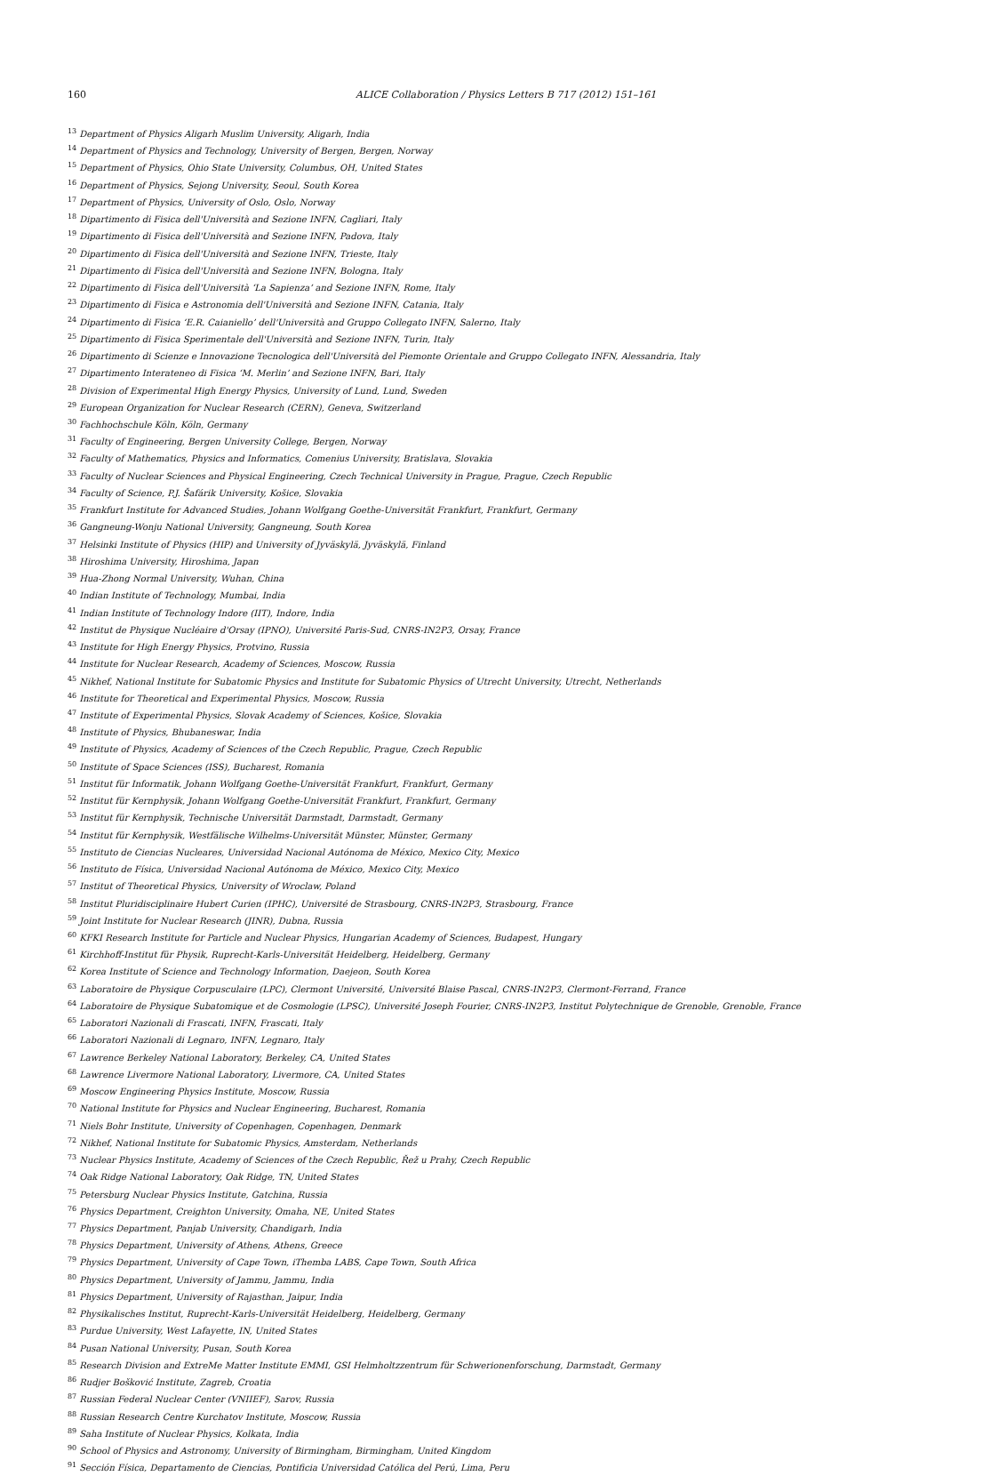160 ALICE Collaboration / Physics Letters B 717 (2012) 151–161
<sup>13</sup> Department of Physics Aligarh Muslim University, Aligarh, India
<sup>14</sup> Department of Physics and Technology, University of Bergen, Bergen, Norway
<sup>15</sup> Department of Physics, Ohio State University, Columbus, OH, United States
<sup>16</sup> Department of Physics, Sejong University, Seoul, South Korea
<sup>17</sup> Department of Physics, University of Oslo, Oslo, Norway
<sup>18</sup> Dipartimento di Fisica dell'Università and Sezione INFN, Cagliari, Italy
<sup>19</sup> Dipartimento di Fisica dell'Università and Sezione INFN, Padova, Italy
<sup>20</sup> Dipartimento di Fisica dell'Università and Sezione INFN, Trieste, Italy
<sup>21</sup> Dipartimento di Fisica dell'Università and Sezione INFN, Bologna, Italy
<sup>22</sup> Dipartimento di Fisica dell'Università ‘La Sapienza’ and Sezione INFN, Rome, Italy
<sup>23</sup> Dipartimento di Fisica e Astronomia dell'Università and Sezione INFN, Catania, Italy
<sup>24</sup> Dipartimento di Fisica ‘E.R. Caianiello’ dell'Università and Gruppo Collegato INFN, Salerno, Italy
<sup>25</sup> Dipartimento di Fisica Sperimentale dell'Università and Sezione INFN, Turin, Italy
<sup>26</sup> Dipartimento di Scienze e Innovazione Tecnologica dell'Università del Piemonte Orientale and Gruppo Collegato INFN, Alessandria, Italy
<sup>27</sup> Dipartimento Interateneo di Fisica ‘M. Merlin’ and Sezione INFN, Bari, Italy
<sup>28</sup> Division of Experimental High Energy Physics, University of Lund, Lund, Sweden
<sup>29</sup> European Organization for Nuclear Research (CERN), Geneva, Switzerland
<sup>30</sup> Fachhochschule Köln, Köln, Germany
<sup>31</sup> Faculty of Engineering, Bergen University College, Bergen, Norway
<sup>32</sup> Faculty of Mathematics, Physics and Informatics, Comenius University, Bratislava, Slovakia
<sup>33</sup> Faculty of Nuclear Sciences and Physical Engineering, Czech Technical University in Prague, Prague, Czech Republic
<sup>34</sup> Faculty of Science, P.J. Šafárik University, Košice, Slovakia
<sup>35</sup> Frankfurt Institute for Advanced Studies, Johann Wolfgang Goethe-Universität Frankfurt, Frankfurt, Germany
<sup>36</sup> Gangneung-Wonju National University, Gangneung, South Korea
<sup>37</sup> Helsinki Institute of Physics (HIP) and University of Jyväskylä, Jyväskylä, Finland
<sup>38</sup> Hiroshima University, Hiroshima, Japan
<sup>39</sup> Hua-Zhong Normal University, Wuhan, China
<sup>40</sup> Indian Institute of Technology, Mumbai, India
<sup>41</sup> Indian Institute of Technology Indore (IIT), Indore, India
<sup>42</sup> Institut de Physique Nucléaire d'Orsay (IPNO), Université Paris-Sud, CNRS-IN2P3, Orsay, France
<sup>43</sup> Institute for High Energy Physics, Protvino, Russia
<sup>44</sup> Institute for Nuclear Research, Academy of Sciences, Moscow, Russia
<sup>45</sup> Nikhef, National Institute for Subatomic Physics and Institute for Subatomic Physics of Utrecht University, Utrecht, Netherlands
<sup>46</sup> Institute for Theoretical and Experimental Physics, Moscow, Russia
<sup>47</sup> Institute of Experimental Physics, Slovak Academy of Sciences, Košice, Slovakia
<sup>48</sup> Institute of Physics, Bhubaneswar, India
<sup>49</sup> Institute of Physics, Academy of Sciences of the Czech Republic, Prague, Czech Republic
<sup>50</sup> Institute of Space Sciences (ISS), Bucharest, Romania
<sup>51</sup> Institut für Informatik, Johann Wolfgang Goethe-Universität Frankfurt, Frankfurt, Germany
<sup>52</sup> Institut für Kernphysik, Johann Wolfgang Goethe-Universität Frankfurt, Frankfurt, Germany
<sup>53</sup> Institut für Kernphysik, Technische Universität Darmstadt, Darmstadt, Germany
<sup>54</sup> Institut für Kernphysik, Westfälische Wilhelms-Universität Münster, Münster, Germany
<sup>55</sup> Instituto de Ciencias Nucleares, Universidad Nacional Autónoma de México, Mexico City, Mexico
<sup>56</sup> Instituto de Física, Universidad Nacional Autónoma de México, Mexico City, Mexico
<sup>57</sup> Institut of Theoretical Physics, University of Wroclaw, Poland
<sup>58</sup> Institut Pluridisciplinaire Hubert Curien (IPHC), Université de Strasbourg, CNRS-IN2P3, Strasbourg, France
<sup>59</sup> Joint Institute for Nuclear Research (JINR), Dubna, Russia
<sup>60</sup>KFKI Research Institute for Particle and Nuclear Physics, Hungarian Academy of Sciences, Budapest, Hungary
<sup>61</sup> Kirchhoff-Institut für Physik, Ruprecht-Karls-Universität Heidelberg, Heidelberg, Germany
<sup>62</sup> Korea Institute of Science and Technology Information, Daejeon, South Korea
<sup>63</sup> Laboratoire de Physique Corpusculaire (LPC), Clermont Université, Université Blaise Pascal, CNRS-IN2P3, Clermont-Ferrand, France
<sup>64</sup> Laboratoire de Physique Subatomique et de Cosmologie (LPSC), Université Joseph Fourier, CNRS-IN2P3, Institut Polytechnique de Grenoble, Grenoble, France
<sup>65</sup> Laboratori Nazionali di Frascati, INFN, Frascati, Italy
<sup>66</sup> Laboratori Nazionali di Legnaro, INFN, Legnaro, Italy
<sup>67</sup> Lawrence Berkeley National Laboratory, Berkeley, CA, United States
<sup>68</sup> Lawrence Livermore National Laboratory, Livermore, CA, United States
<sup>69</sup> Moscow Engineering Physics Institute, Moscow, Russia
<sup>70</sup> National Institute for Physics and Nuclear Engineering, Bucharest, Romania
<sup>71</sup> Niels Bohr Institute, University of Copenhagen, Copenhagen, Denmark
<sup>72</sup> Nikhef, National Institute for Subatomic Physics, Amsterdam, Netherlands
<sup>73</sup> Nuclear Physics Institute, Academy of Sciences of the Czech Republic, Řež u Prahy, Czech Republic
<sup>74</sup> Oak Ridge National Laboratory, Oak Ridge, TN, United States
<sup>75</sup> Petersburg Nuclear Physics Institute, Gatchina, Russia
<sup>76</sup> Physics Department, Creighton University, Omaha, NE, United States
<sup>77</sup> Physics Department, Panjab University, Chandigarh, India
<sup>78</sup> Physics Department, University of Athens, Athens, Greece
<sup>79</sup> Physics Department, University of Cape Town, iThemba LABS, Cape Town, South Africa
<sup>80</sup> Physics Department, University of Jammu, Jammu, India
<sup>81</sup> Physics Department, University of Rajasthan, Jaipur, India
<sup>82</sup> Physikalisches Institut, Ruprecht-Karls-Universität Heidelberg, Heidelberg, Germany
<sup>83</sup> Purdue University, West Lafayette, IN, United States
<sup>84</sup> Pusan National University, Pusan, South Korea
<sup>85</sup> Research Division and ExtreMe Matter Institute EMMI, GSI Helmholtzzentrum für Schwerionenforschung, Darmstadt, Germany
<sup>86</sup> Rudjer Bošković Institute, Zagreb, Croatia
<sup>87</sup> Russian Federal Nuclear Center (VNIIEF), Sarov, Russia
<sup>88</sup> Russian Research Centre Kurchatov Institute, Moscow, Russia
<sup>89</sup> Saha Institute of Nuclear Physics, Kolkata, India
<sup>90</sup> School of Physics and Astronomy, University of Birmingham, Birmingham, United Kingdom
<sup>91</sup> Sección Física, Departamento de Ciencias, Pontificia Universidad Católica del Perú, Lima, Peru